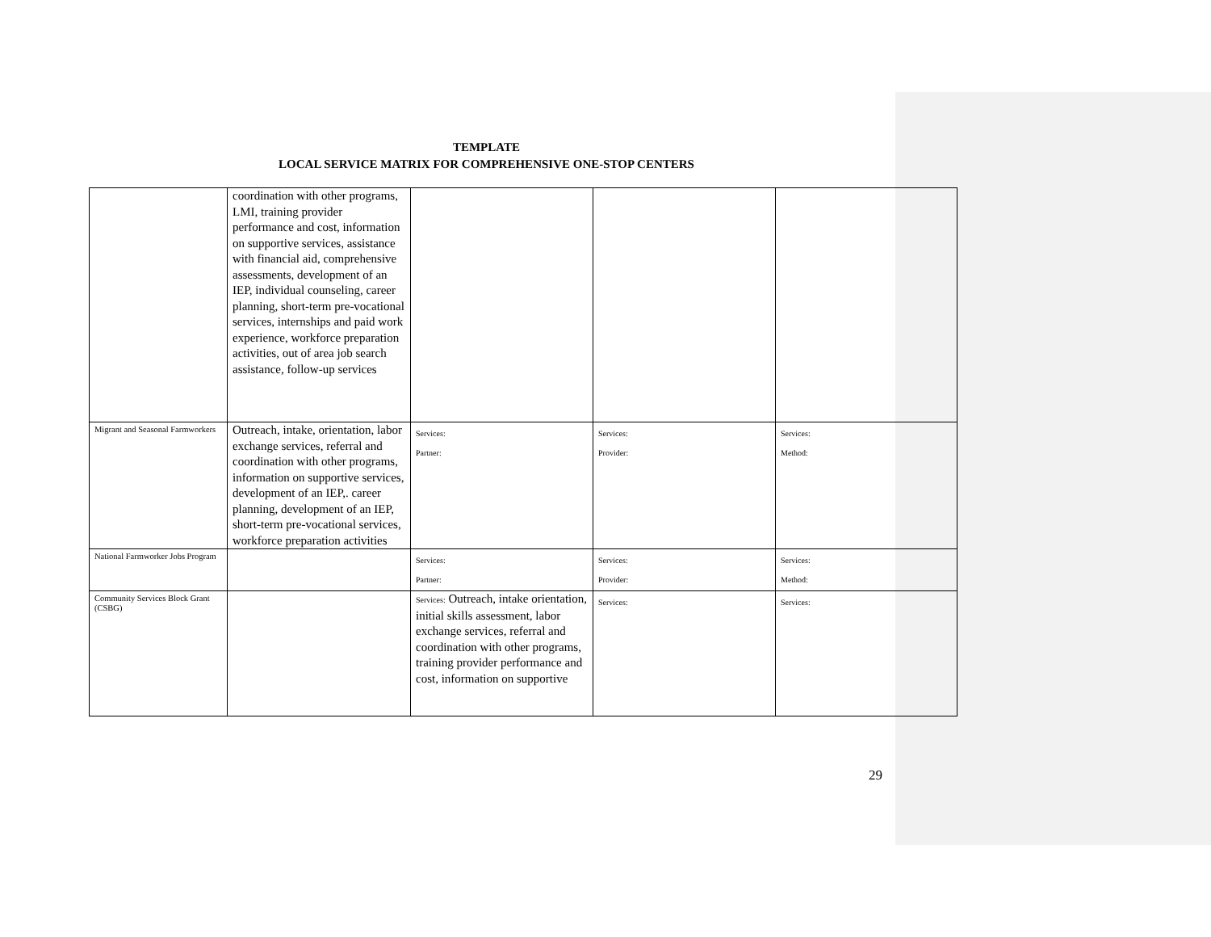TEMPLATE
LOCAL SERVICE MATRIX FOR COMPREHENSIVE ONE-STOP CENTERS
| | coordination with other programs, LMI, training provider performance and cost, information on supportive services, assistance with financial aid, comprehensive assessments, development of an IEP, individual counseling, career planning, short-term pre-vocational services, internships and paid work experience, workforce preparation activities, out of area job search assistance, follow-up services | | | |
| Migrant and Seasonal Farmworkers | Outreach, intake, orientation, labor exchange services, referral and coordination with other programs, information on supportive services, development of an IEP,. career planning, development of an IEP, short-term pre-vocational services, workforce preparation activities | Services: Partner: | Services: Provider: | Services: Method: |
| National Farmworker Jobs Program | | Services: Partner: | Services: Provider: | Services: Method: |
| Community Services Block Grant (CSBG) | | Services: Outreach, intake orientation, initial skills assessment, labor exchange services, referral and coordination with other programs, training provider performance and cost, information on supportive | Services: | Services: |
29